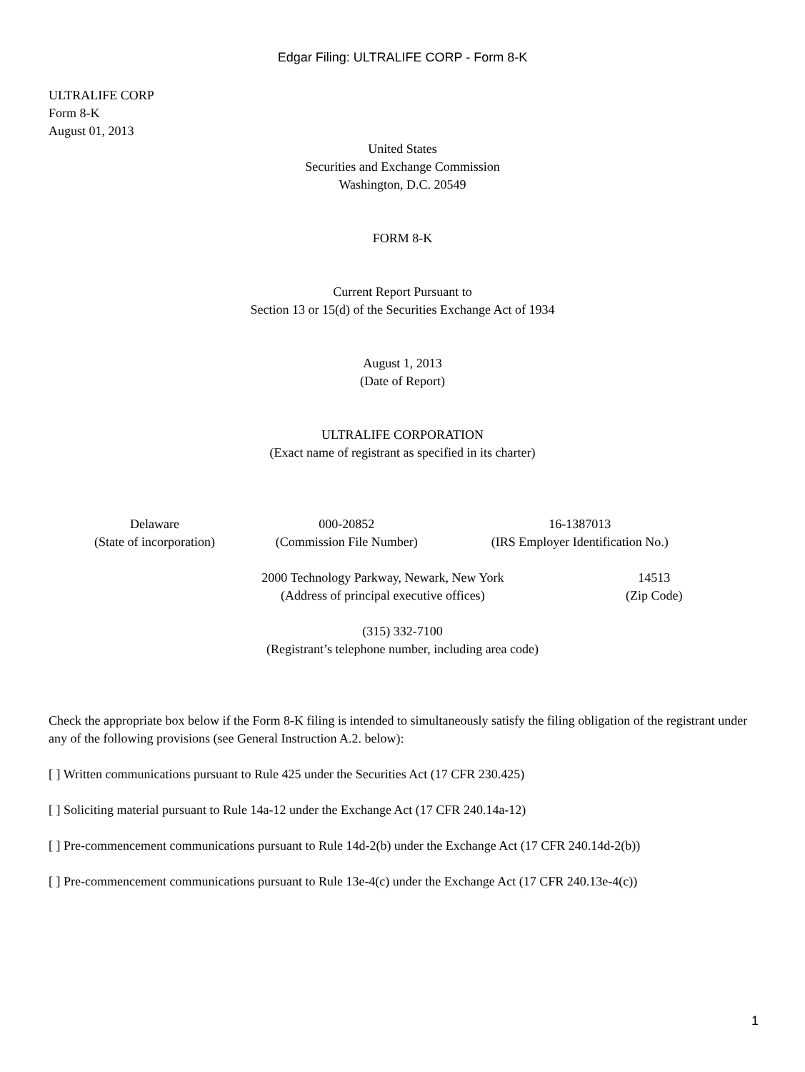Edgar Filing: ULTRALIFE CORP - Form 8-K
ULTRALIFE CORP
Form 8-K
August 01, 2013
United States
Securities and Exchange Commission
Washington, D.C. 20549
FORM 8-K
Current Report Pursuant to
Section 13 or 15(d) of the Securities Exchange Act of 1934
August 1, 2013
(Date of Report)
ULTRALIFE CORPORATION
(Exact name of registrant as specified in its charter)
| Delaware | 000-20852 | 16-1387013 |
| (State of incorporation) | (Commission File Number) | (IRS Employer Identification No.) |
| 2000 Technology Parkway, Newark, New York | 14513 |
| (Address of principal executive offices) | (Zip Code) |
(315) 332-7100
(Registrant’s telephone number, including area code)
Check the appropriate box below if the Form 8-K filing is intended to simultaneously satisfy the filing obligation of the registrant under any of the following provisions (see General Instruction A.2. below):
[ ] Written communications pursuant to Rule 425 under the Securities Act (17 CFR 230.425)
[ ] Soliciting material pursuant to Rule 14a-12 under the Exchange Act (17 CFR 240.14a-12)
[ ] Pre-commencement communications pursuant to Rule 14d-2(b) under the Exchange Act (17 CFR 240.14d-2(b))
[ ] Pre-commencement communications pursuant to Rule 13e-4(c) under the Exchange Act (17 CFR 240.13e-4(c))
1